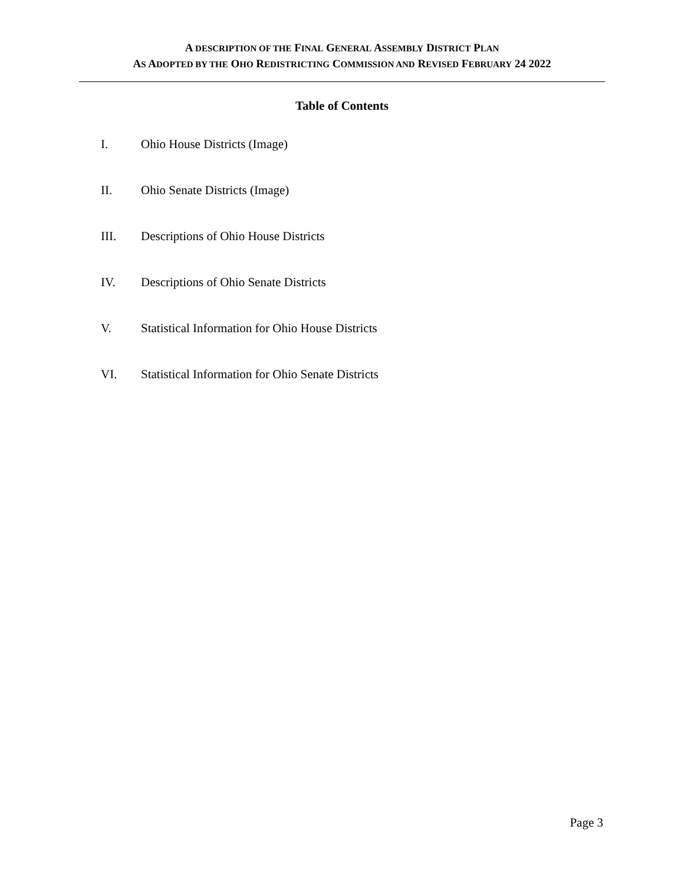A DESCRIPTION OF THE FINAL GENERAL ASSEMBLY DISTRICT PLAN
AS ADOPTED BY THE OHO REDISTRICTING COMMISSION AND REVISED FEBRUARY 24 2022
Table of Contents
I. Ohio House Districts (Image)
II. Ohio Senate Districts (Image)
III. Descriptions of Ohio House Districts
IV. Descriptions of Ohio Senate Districts
V. Statistical Information for Ohio House Districts
VI. Statistical Information for Ohio Senate Districts
Page 3